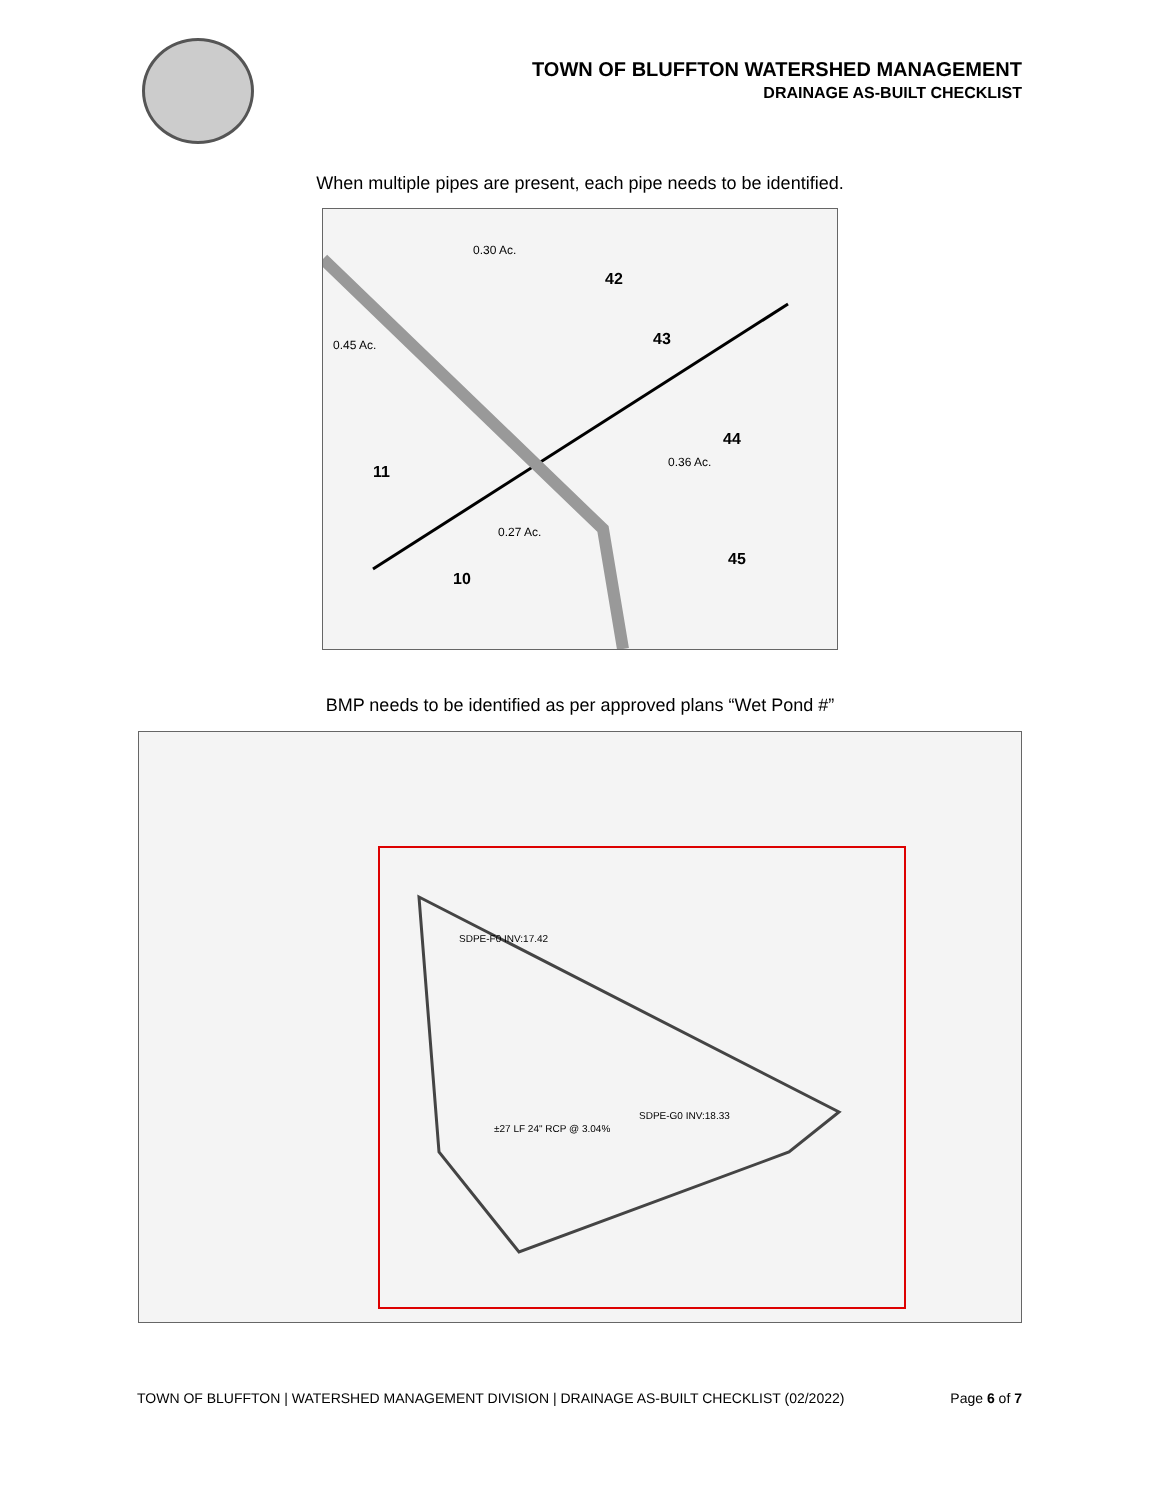TOWN OF BLUFFTON WATERSHED MANAGEMENT
DRAINAGE AS-BUILT CHECKLIST
When multiple pipes are present, each pipe needs to be identified.
0.30 Ac.
0.45 Ac.
0.36 Ac.
0.27 Ac.
42
43
44
45
11
10
BMP needs to be identified as per approved plans “Wet Pond #”
±27 LF 24" RCP @ 3.04%
SDPE-G0 INV:18.33
SDPE-F0 INV:17.42
TOWN OF BLUFFTON | WATERSHED MANAGEMENT DIVISION | DRAINAGE AS-BUILT CHECKLIST (02/2022) Page 6 of 7